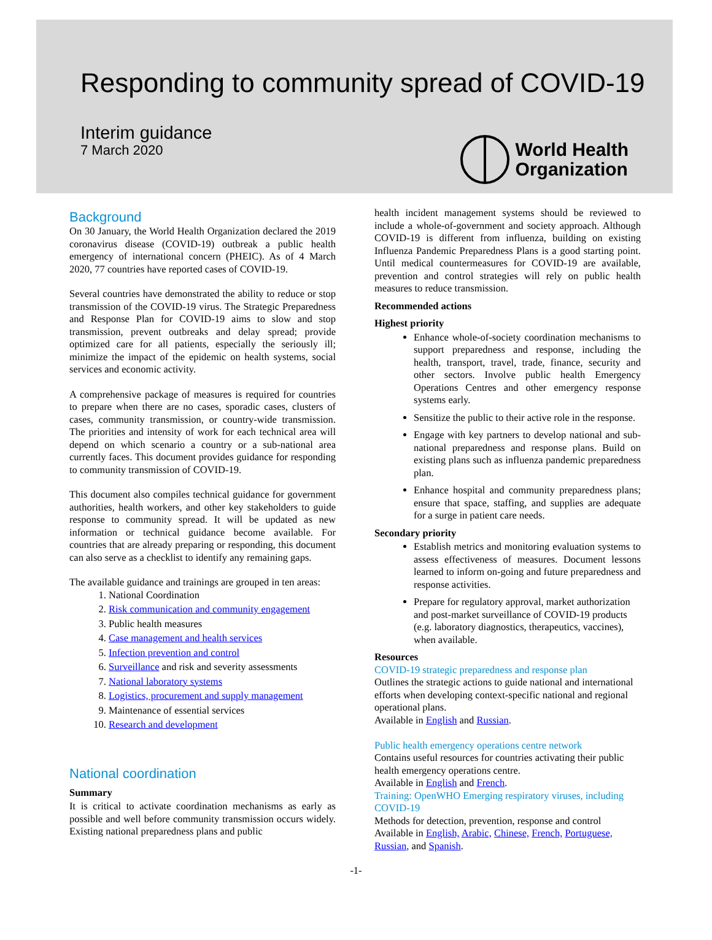Responding to community spread of COVID-19
Interim guidance
7 March 2020
World Health
Organization
Background
On 30 January, the World Health Organization declared the 2019 coronavirus disease (COVID-19) outbreak a public health emergency of international concern (PHEIC). As of 4 March 2020, 77 countries have reported cases of COVID-19.
Several countries have demonstrated the ability to reduce or stop transmission of the COVID-19 virus. The Strategic Preparedness and Response Plan for COVID-19 aims to slow and stop transmission, prevent outbreaks and delay spread; provide optimized care for all patients, especially the seriously ill; minimize the impact of the epidemic on health systems, social services and economic activity.
A comprehensive package of measures is required for countries to prepare when there are no cases, sporadic cases, clusters of cases, community transmission, or country-wide transmission. The priorities and intensity of work for each technical area will depend on which scenario a country or a sub-national area currently faces. This document provides guidance for responding to community transmission of COVID-19.
This document also compiles technical guidance for government authorities, health workers, and other key stakeholders to guide response to community spread. It will be updated as new information or technical guidance become available. For countries that are already preparing or responding, this document can also serve as a checklist to identify any remaining gaps.
The available guidance and trainings are grouped in ten areas:
1. National Coordination
2. Risk communication and community engagement
3. Public health measures
4. Case management and health services
5. Infection prevention and control
6. Surveillance and risk and severity assessments
7. National laboratory systems
8. Logistics, procurement and supply management
9. Maintenance of essential services
10. Research and development
National coordination
Summary
It is critical to activate coordination mechanisms as early as possible and well before community transmission occurs widely. Existing national preparedness plans and public
health incident management systems should be reviewed to include a whole-of-government and society approach. Although COVID-19 is different from influenza, building on existing Influenza Pandemic Preparedness Plans is a good starting point. Until medical countermeasures for COVID-19 are available, prevention and control strategies will rely on public health measures to reduce transmission.
Recommended actions
Highest priority
Enhance whole-of-society coordination mechanisms to support preparedness and response, including the health, transport, travel, trade, finance, security and other sectors. Involve public health Emergency Operations Centres and other emergency response systems early.
Sensitize the public to their active role in the response.
Engage with key partners to develop national and sub-national preparedness and response plans. Build on existing plans such as influenza pandemic preparedness plan.
Enhance hospital and community preparedness plans; ensure that space, staffing, and supplies are adequate for a surge in patient care needs.
Secondary priority
Establish metrics and monitoring evaluation systems to assess effectiveness of measures. Document lessons learned to inform on-going and future preparedness and response activities.
Prepare for regulatory approval, market authorization and post-market surveillance of COVID-19 products (e.g. laboratory diagnostics, therapeutics, vaccines), when available.
Resources
COVID-19 strategic preparedness and response plan
Outlines the strategic actions to guide national and international efforts when developing context-specific national and regional operational plans.
Available in English and Russian.
Public health emergency operations centre network
Contains useful resources for countries activating their public health emergency operations centre.
Available in English and French.
Training: OpenWHO Emerging respiratory viruses, including COVID-19
Methods for detection, prevention, response and control
Available in English, Arabic, Chinese, French, Portuguese, Russian, and Spanish.
-1-